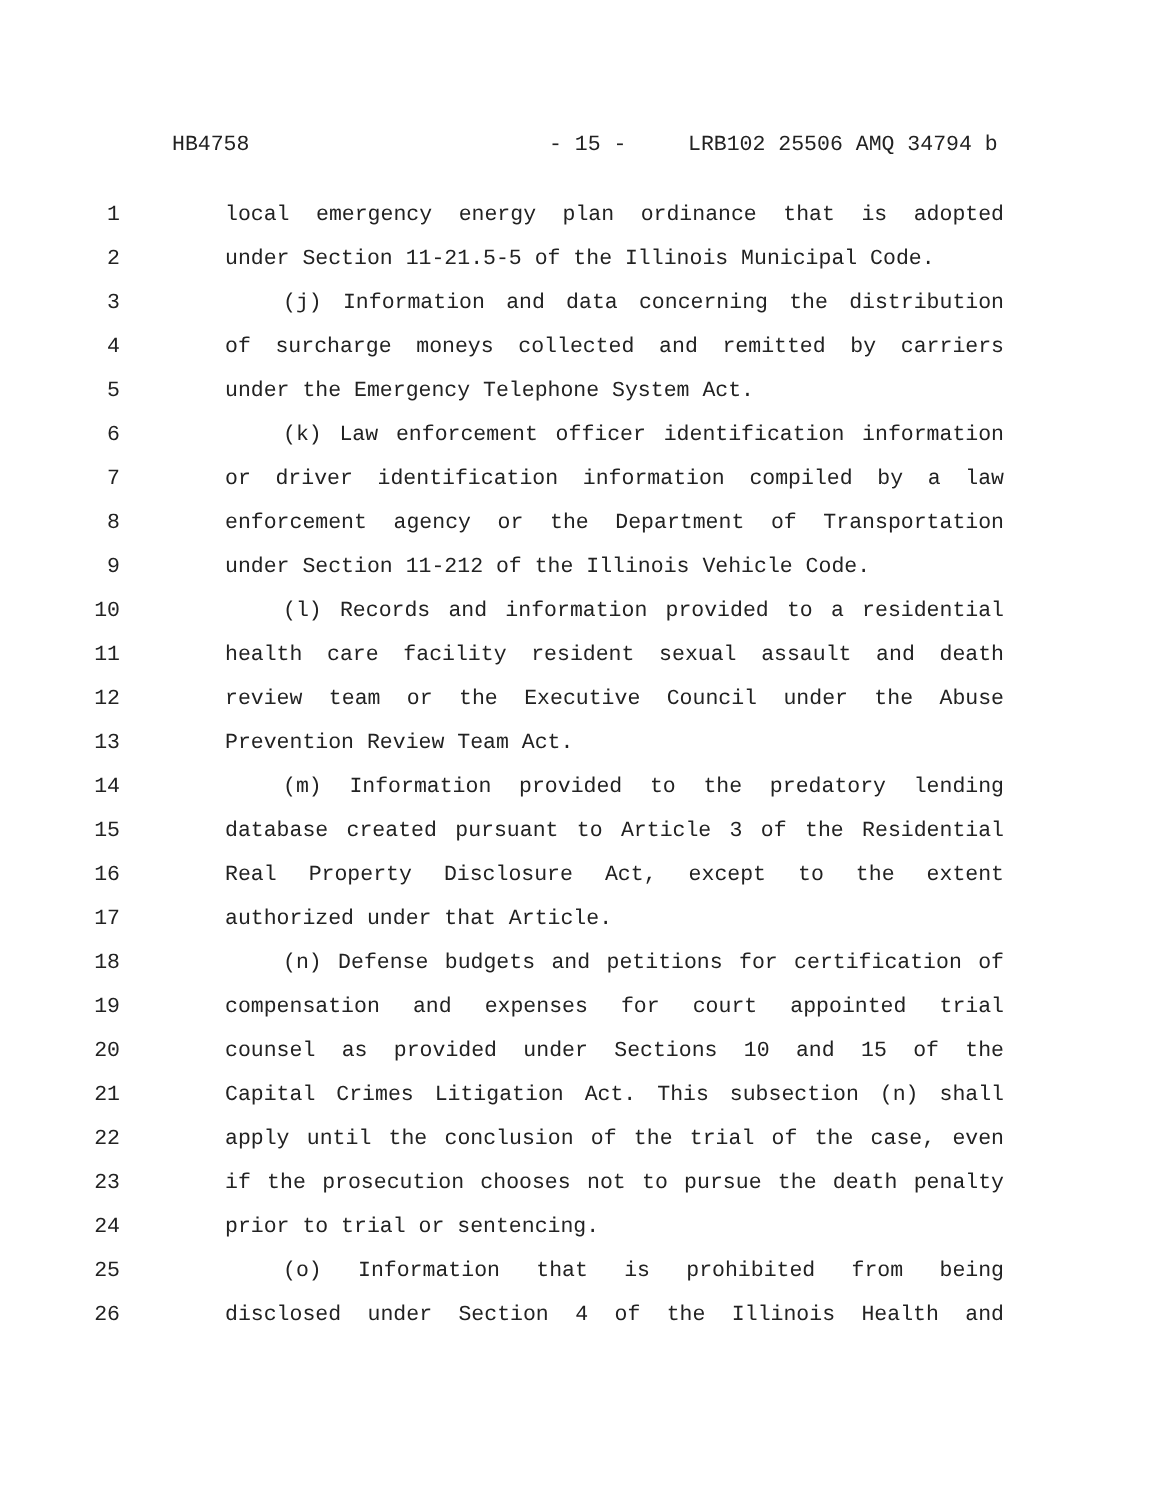HB4758 - 15 - LRB102 25506 AMQ 34794 b
1 local emergency energy plan ordinance that is adopted
2 under Section 11-21.5-5 of the Illinois Municipal Code.
3 (j) Information and data concerning the distribution
4 of surcharge moneys collected and remitted by carriers
5 under the Emergency Telephone System Act.
6 (k) Law enforcement officer identification information
7 or driver identification information compiled by a law
8 enforcement agency or the Department of Transportation
9 under Section 11-212 of the Illinois Vehicle Code.
10 (l) Records and information provided to a residential
11 health care facility resident sexual assault and death
12 review team or the Executive Council under the Abuse
13 Prevention Review Team Act.
14 (m) Information provided to the predatory lending
15 database created pursuant to Article 3 of the Residential
16 Real Property Disclosure Act, except to the extent
17 authorized under that Article.
18 (n) Defense budgets and petitions for certification of
19 compensation and expenses for court appointed trial
20 counsel as provided under Sections 10 and 15 of the
21 Capital Crimes Litigation Act. This subsection (n) shall
22 apply until the conclusion of the trial of the case, even
23 if the prosecution chooses not to pursue the death penalty
24 prior to trial or sentencing.
25 (o) Information that is prohibited from being
26 disclosed under Section 4 of the Illinois Health and